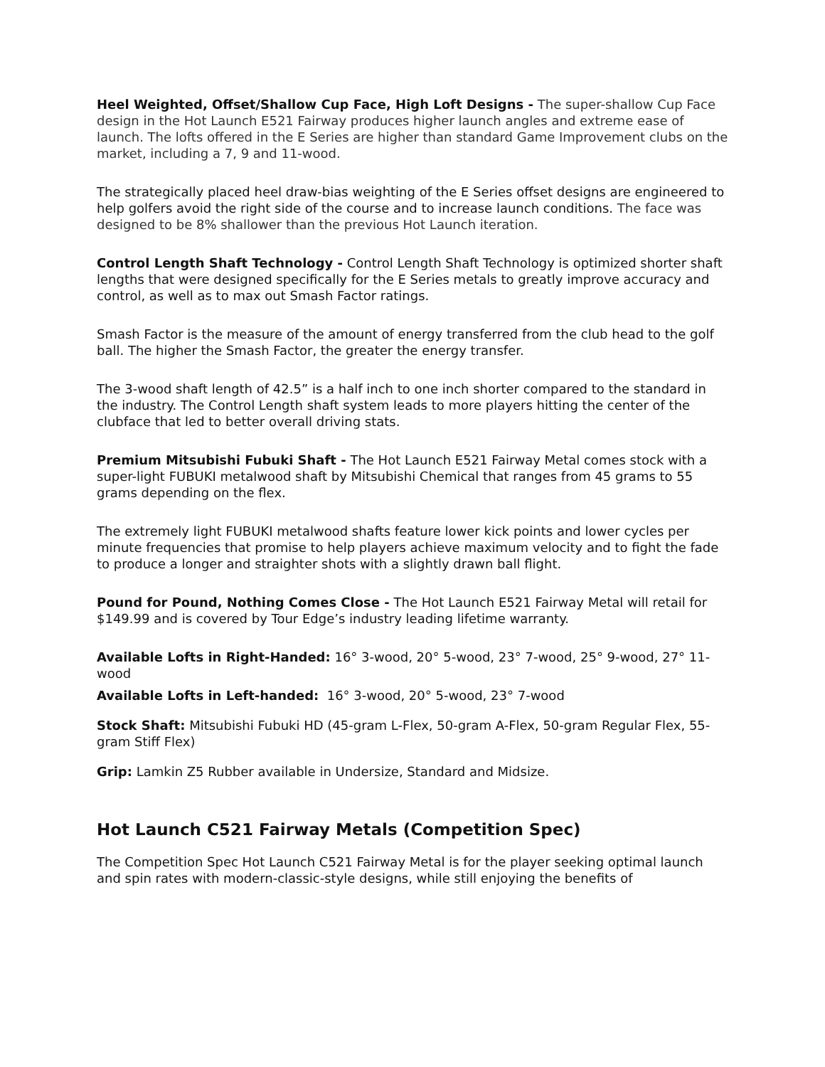Heel Weighted, Offset/Shallow Cup Face, High Loft Designs - The super-shallow Cup Face design in the Hot Launch E521 Fairway produces higher launch angles and extreme ease of launch. The lofts offered in the E Series are higher than standard Game Improvement clubs on the market, including a 7, 9 and 11-wood.
The strategically placed heel draw-bias weighting of the E Series offset designs are engineered to help golfers avoid the right side of the course and to increase launch conditions. The face was designed to be 8% shallower than the previous Hot Launch iteration.
Control Length Shaft Technology - Control Length Shaft Technology is optimized shorter shaft lengths that were designed specifically for the E Series metals to greatly improve accuracy and control, as well as to max out Smash Factor ratings.
Smash Factor is the measure of the amount of energy transferred from the club head to the golf ball. The higher the Smash Factor, the greater the energy transfer.
The 3-wood shaft length of 42.5” is a half inch to one inch shorter compared to the standard in the industry. The Control Length shaft system leads to more players hitting the center of the clubface that led to better overall driving stats.
Premium Mitsubishi Fubuki Shaft - The Hot Launch E521 Fairway Metal comes stock with a super-light FUBUKI metalwood shaft by Mitsubishi Chemical that ranges from 45 grams to 55 grams depending on the flex.
The extremely light FUBUKI metalwood shafts feature lower kick points and lower cycles per minute frequencies that promise to help players achieve maximum velocity and to fight the fade to produce a longer and straighter shots with a slightly drawn ball flight.
Pound for Pound, Nothing Comes Close - The Hot Launch E521 Fairway Metal will retail for $149.99 and is covered by Tour Edge’s industry leading lifetime warranty.
Available Lofts in Right-Handed: 16° 3-wood, 20° 5-wood, 23° 7-wood, 25° 9-wood, 27° 11-wood
Available Lofts in Left-handed: 16° 3-wood, 20° 5-wood, 23° 7-wood
Stock Shaft: Mitsubishi Fubuki HD (45-gram L-Flex, 50-gram A-Flex, 50-gram Regular Flex, 55-gram Stiff Flex)
Grip: Lamkin Z5 Rubber available in Undersize, Standard and Midsize.
Hot Launch C521 Fairway Metals (Competition Spec)
The Competition Spec Hot Launch C521 Fairway Metal is for the player seeking optimal launch and spin rates with modern-classic-style designs, while still enjoying the benefits of